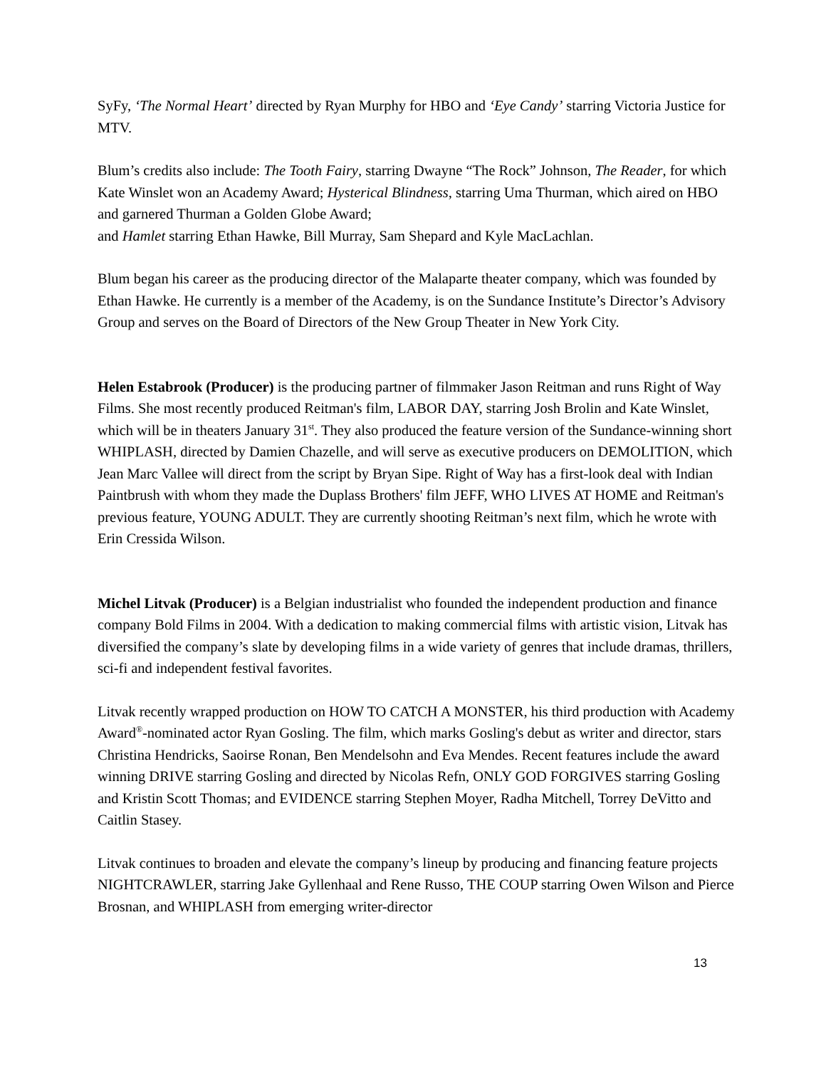SyFy, ‘The Normal Heart’ directed by Ryan Murphy for HBO and ‘Eye Candy’ starring Victoria Justice for MTV.
Blum’s credits also include: The Tooth Fairy, starring Dwayne “The Rock” Johnson, The Reader, for which Kate Winslet won an Academy Award; Hysterical Blindness, starring Uma Thurman, which aired on HBO and garnered Thurman a Golden Globe Award;
and Hamlet starring Ethan Hawke, Bill Murray, Sam Shepard and Kyle MacLachlan.
Blum began his career as the producing director of the Malaparte theater company, which was founded by Ethan Hawke. He currently is a member of the Academy, is on the Sundance Institute’s Director’s Advisory Group and serves on the Board of Directors of the New Group Theater in New York City.
Helen Estabrook (Producer) is the producing partner of filmmaker Jason Reitman and runs Right of Way Films. She most recently produced Reitman's film, LABOR DAY, starring Josh Brolin and Kate Winslet, which will be in theaters January 31<sup>st</sup>. They also produced the feature version of the Sundance-winning short WHIPLASH, directed by Damien Chazelle, and will serve as executive producers on DEMOLITION, which Jean Marc Vallee will direct from the script by Bryan Sipe. Right of Way has a first-look deal with Indian Paintbrush with whom they made the Duplass Brothers' film JEFF, WHO LIVES AT HOME and Reitman's previous feature, YOUNG ADULT. They are currently shooting Reitman’s next film, which he wrote with Erin Cressida Wilson.
Michel Litvak (Producer) is a Belgian industrialist who founded the independent production and finance company Bold Films in 2004. With a dedication to making commercial films with artistic vision, Litvak has diversified the company’s slate by developing films in a wide variety of genres that include dramas, thrillers, sci-fi and independent festival favorites.
Litvak recently wrapped production on HOW TO CATCH A MONSTER, his third production with Academy Award<sup>®</sup>-nominated actor Ryan Gosling. The film, which marks Gosling's debut as writer and director, stars Christina Hendricks, Saoirse Ronan, Ben Mendelsohn and Eva Mendes. Recent features include the award winning DRIVE starring Gosling and directed by Nicolas Refn, ONLY GOD FORGIVES starring Gosling and Kristin Scott Thomas; and EVIDENCE starring Stephen Moyer, Radha Mitchell, Torrey DeVitto and Caitlin Stasey.
Litvak continues to broaden and elevate the company’s lineup by producing and financing feature projects NIGHTCRAWLER, starring Jake Gyllenhaal and Rene Russo, THE COUP starring Owen Wilson and Pierce Brosnan, and WHIPLASH from emerging writer-director
13